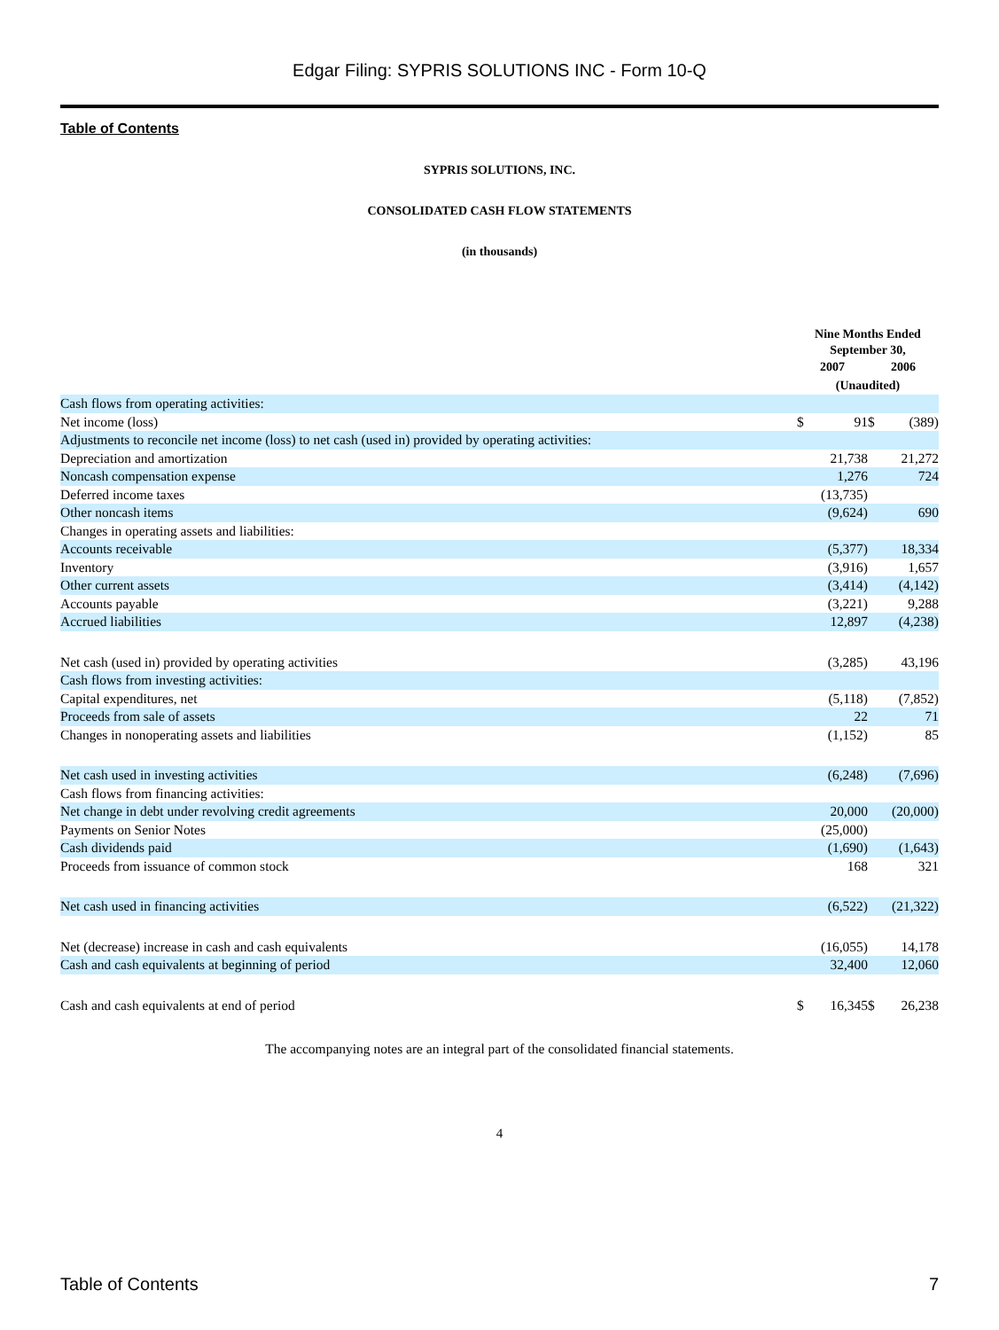Edgar Filing: SYPRIS SOLUTIONS INC - Form 10-Q
Table of Contents
SYPRIS SOLUTIONS, INC.
CONSOLIDATED CASH FLOW STATEMENTS
(in thousands)
| | Nine Months Ended September 30, | | | |
| | 2007 | | 2006 | |
| | (Unaudited) | | | |
| Cash flows from operating activities: | | | | |
| Net income (loss) | $ | 91 | $ | (389) |
| Adjustments to reconcile net income (loss) to net cash (used in) provided by operating activities: | | | | |
| Depreciation and amortization | | 21,738 | | 21,272 |
| Noncash compensation expense | | 1,276 | | 724 |
| Deferred income taxes | | (13,735) | | |
| Other noncash items | | (9,624) | | 690 |
| Changes in operating assets and liabilities: | | | | |
| Accounts receivable | | (5,377) | | 18,334 |
| Inventory | | (3,916) | | 1,657 |
| Other current assets | | (3,414) | | (4,142) |
| Accounts payable | | (3,221) | | 9,288 |
| Accrued liabilities | | 12,897 | | (4,238) |
| Net cash (used in) provided by operating activities | | (3,285) | | 43,196 |
| Cash flows from investing activities: | | | | |
| Capital expenditures, net | | (5,118) | | (7,852) |
| Proceeds from sale of assets | | 22 | | 71 |
| Changes in nonoperating assets and liabilities | | (1,152) | | 85 |
| Net cash used in investing activities | | (6,248) | | (7,696) |
| Cash flows from financing activities: | | | | |
| Net change in debt under revolving credit agreements | | 20,000 | | (20,000) |
| Payments on Senior Notes | | (25,000) | | |
| Cash dividends paid | | (1,690) | | (1,643) |
| Proceeds from issuance of common stock | | 168 | | 321 |
| Net cash used in financing activities | | (6,522) | | (21,322) |
| Net (decrease) increase in cash and cash equivalents | | (16,055) | | 14,178 |
| Cash and cash equivalents at beginning of period | | 32,400 | | 12,060 |
| Cash and cash equivalents at end of period | $ | 16,345 | $ | 26,238 |
The accompanying notes are an integral part of the consolidated financial statements.
4
Table of Contents 7